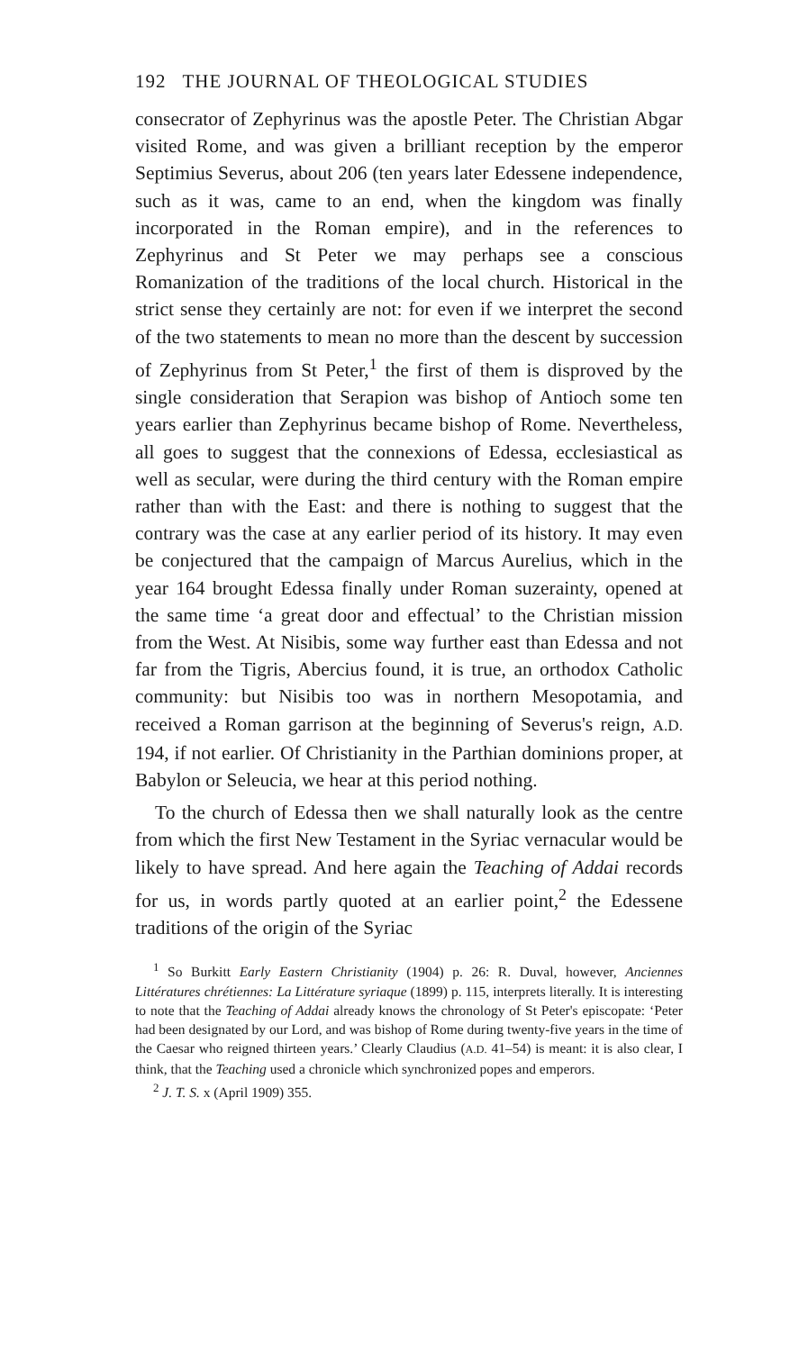192 THE JOURNAL OF THEOLOGICAL STUDIES
consecrator of Zephyrinus was the apostle Peter. The Christian Abgar visited Rome, and was given a brilliant reception by the emperor Septimius Severus, about 206 (ten years later Edessene independence, such as it was, came to an end, when the kingdom was finally incorporated in the Roman empire), and in the references to Zephyrinus and St Peter we may perhaps see a conscious Romanization of the traditions of the local church. Historical in the strict sense they certainly are not: for even if we interpret the second of the two statements to mean no more than the descent by succession of Zephyrinus from St Peter,<sup>1</sup> the first of them is disproved by the single consideration that Serapion was bishop of Antioch some ten years earlier than Zephyrinus became bishop of Rome. Nevertheless, all goes to suggest that the connexions of Edessa, ecclesiastical as well as secular, were during the third century with the Roman empire rather than with the East: and there is nothing to suggest that the contrary was the case at any earlier period of its history. It may even be conjectured that the campaign of Marcus Aurelius, which in the year 164 brought Edessa finally under Roman suzerainty, opened at the same time ‘a great door and effectual’ to the Christian mission from the West. At Nisibis, some way further east than Edessa and not far from the Tigris, Abercius found, it is true, an orthodox Catholic community: but Nisibis too was in northern Mesopotamia, and received a Roman garrison at the beginning of Severus's reign, A.D. 194, if not earlier. Of Christianity in the Parthian dominions proper, at Babylon or Seleucia, we hear at this period nothing.
To the church of Edessa then we shall naturally look as the centre from which the first New Testament in the Syriac vernacular would be likely to have spread. And here again the Teaching of Addai records for us, in words partly quoted at an earlier point,<sup>2</sup> the Edessene traditions of the origin of the Syriac
<sup>1</sup> So Burkitt Early Eastern Christianity (1904) p. 26: R. Duval, however, Anciennes Littératures chrétiennes: La Littérature syriaque (1899) p. 115, interprets literally. It is interesting to note that the Teaching of Addai already knows the chronology of St Peter's episcopate: ‘Peter had been designated by our Lord, and was bishop of Rome during twenty-five years in the time of the Caesar who reigned thirteen years.’ Clearly Claudius (A.D. 41–54) is meant: it is also clear, I think, that the Teaching used a chronicle which synchronized popes and emperors.
<sup>2</sup> J. T. S. x (April 1909) 355.